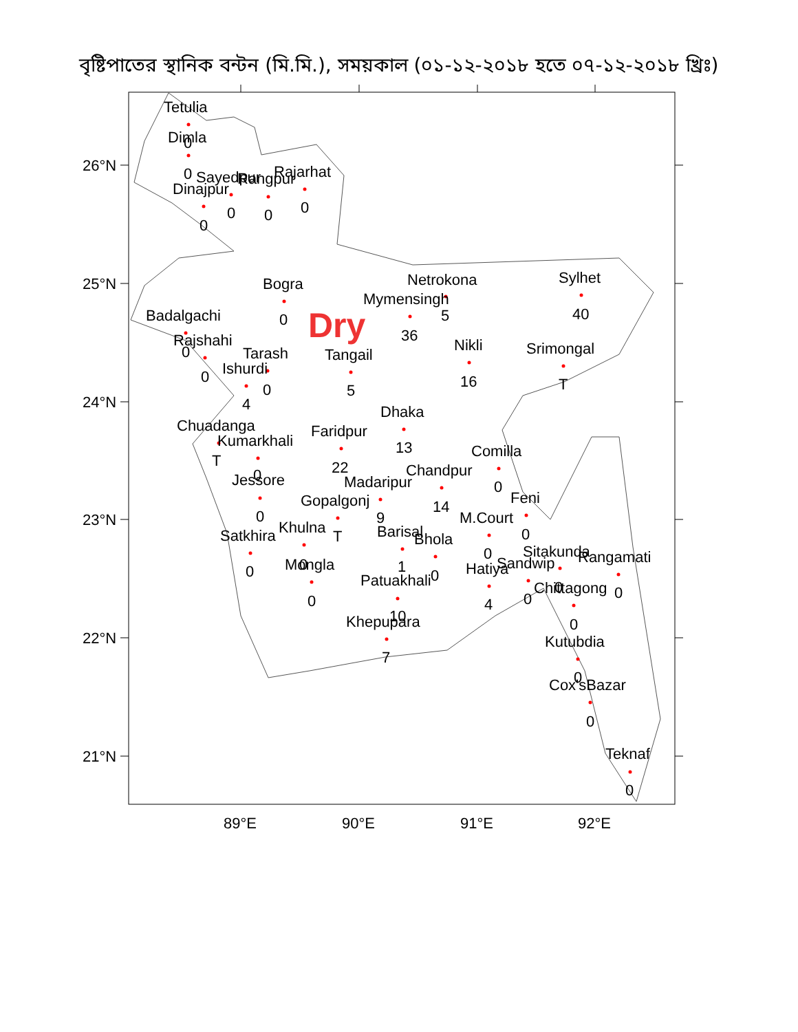বৃষ্টিপাতের স্থানিক বন্টন (মি.মি.), সময়কাল (০১-১২-২০১৮ হতে ০৭-১২-২০১৮ খ্রিঃ)
26°N
25°N
24°N
23°N
22°N
21°N
Tetulia
Dimla
0
0
Sayedpur
Rangpur
Rajarhat
Dinajpur
0
0
0
0
Bogra
Netrokona
Sylhet
Mymensingh
Badalgachi
0
5
40
Dry
36
Rajshahi
Nikli
0
Srimongal
Tarash
Tangail
Ishurdi
0
0
5
16
T
4
Dhaka
Chuadanga
Faridpur
Kumarkhali
13
Comilla
T
22
Chandpur
0
Jessore
Madaripur
0
Feni
Gopalgonj
14
9
0
M.Court
Khulna
T
Barisal
0
Satkhira
Bhola
0
Sitakunda
Rangamati
Mongla
0
1
Sandwip
0
0
Hatiya
Patuakhali
Chittagong
0
0
0
0
4
10
Khepupara
0
Kutubdia
7
0
Cox'sBazar
0
Teknaf
0
89°E
90°E
91°E
92°E